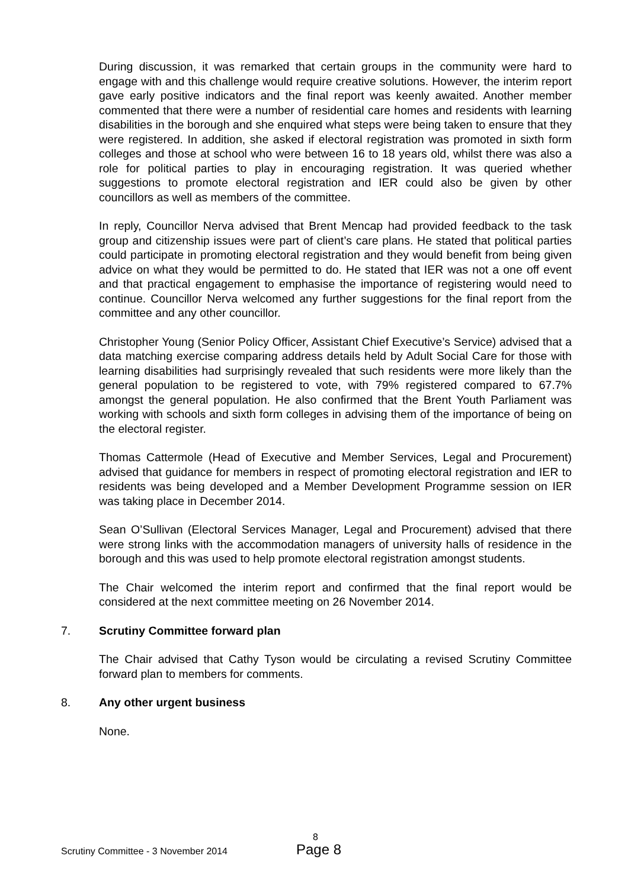During discussion, it was remarked that certain groups in the community were hard to engage with and this challenge would require creative solutions. However, the interim report gave early positive indicators and the final report was keenly awaited. Another member commented that there were a number of residential care homes and residents with learning disabilities in the borough and she enquired what steps were being taken to ensure that they were registered. In addition, she asked if electoral registration was promoted in sixth form colleges and those at school who were between 16 to 18 years old, whilst there was also a role for political parties to play in encouraging registration. It was queried whether suggestions to promote electoral registration and IER could also be given by other councillors as well as members of the committee.
In reply, Councillor Nerva advised that Brent Mencap had provided feedback to the task group and citizenship issues were part of client’s care plans. He stated that political parties could participate in promoting electoral registration and they would benefit from being given advice on what they would be permitted to do. He stated that IER was not a one off event and that practical engagement to emphasise the importance of registering would need to continue. Councillor Nerva welcomed any further suggestions for the final report from the committee and any other councillor.
Christopher Young (Senior Policy Officer, Assistant Chief Executive’s Service) advised that a data matching exercise comparing address details held by Adult Social Care for those with learning disabilities had surprisingly revealed that such residents were more likely than the general population to be registered to vote, with 79% registered compared to 67.7% amongst the general population. He also confirmed that the Brent Youth Parliament was working with schools and sixth form colleges in advising them of the importance of being on the electoral register.
Thomas Cattermole (Head of Executive and Member Services, Legal and Procurement) advised that guidance for members in respect of promoting electoral registration and IER to residents was being developed and a Member Development Programme session on IER was taking place in December 2014.
Sean O’Sullivan (Electoral Services Manager, Legal and Procurement) advised that there were strong links with the accommodation managers of university halls of residence in the borough and this was used to help promote electoral registration amongst students.
The Chair welcomed the interim report and confirmed that the final report would be considered at the next committee meeting on 26 November 2014.
7. Scrutiny Committee forward plan
The Chair advised that Cathy Tyson would be circulating a revised Scrutiny Committee forward plan to members for comments.
8. Any other urgent business
None.
8
Scrutiny Committee - 3 November 2014 Page 8